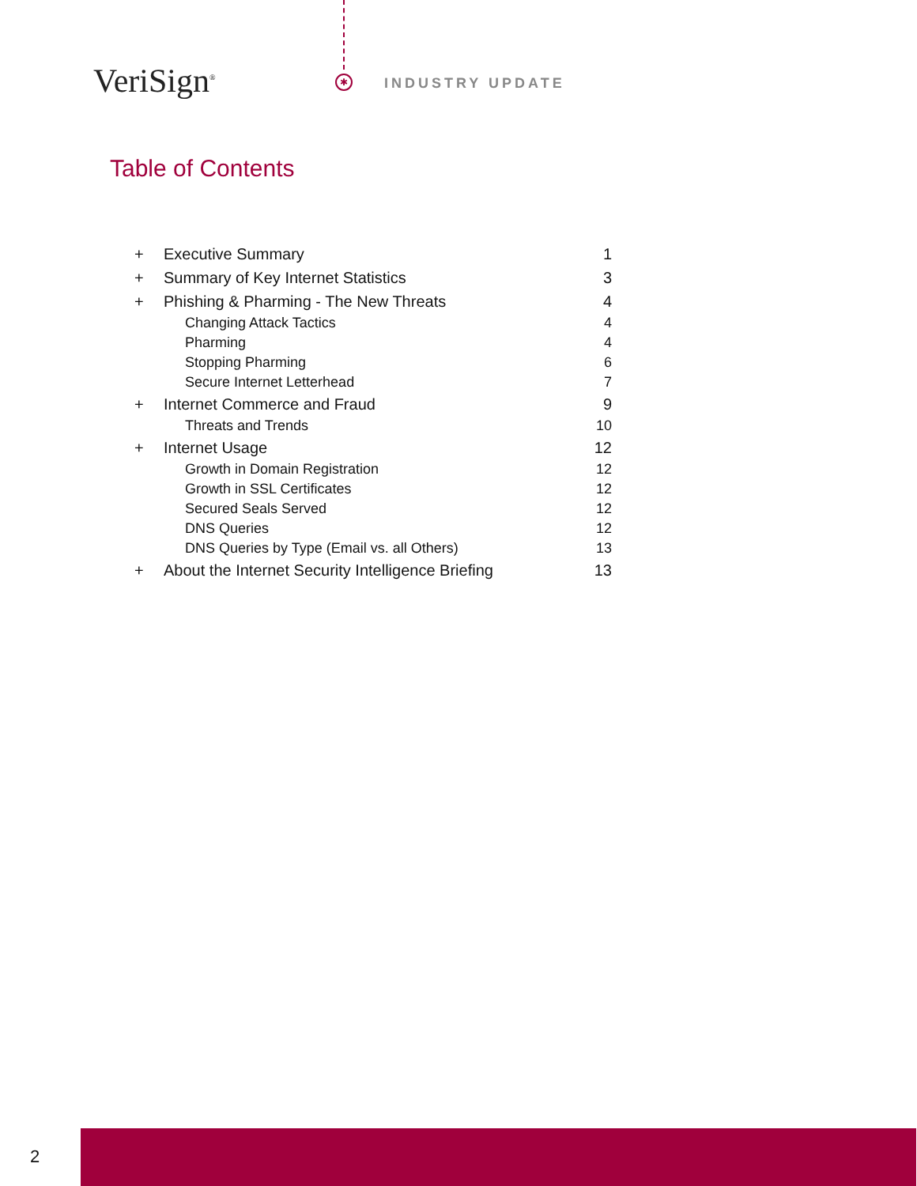VeriSign<sup>®</sup> ✱ INDUSTRY UPDATE
Table of Contents
| + | Executive Summary | 1 |
| + | Summary of Key Internet Statistics | 3 |
| + | Phishing & Pharming - The New Threats | 4 |
| | Changing Attack Tactics | 4 |
| | Pharming | 4 |
| | Stopping Pharming | 6 |
| | Secure Internet Letterhead | 7 |
| + | Internet Commerce and Fraud | 9 |
| | Threats and Trends | 10 |
| + | Internet Usage | 12 |
| | Growth in Domain Registration | 12 |
| | Growth in SSL Certificates | 12 |
| | Secured Seals Served | 12 |
| | DNS Queries | 12 |
| | DNS Queries by Type (Email vs. all Others) | 13 |
| + | About the Internet Security Intelligence Briefing | 13 |
2